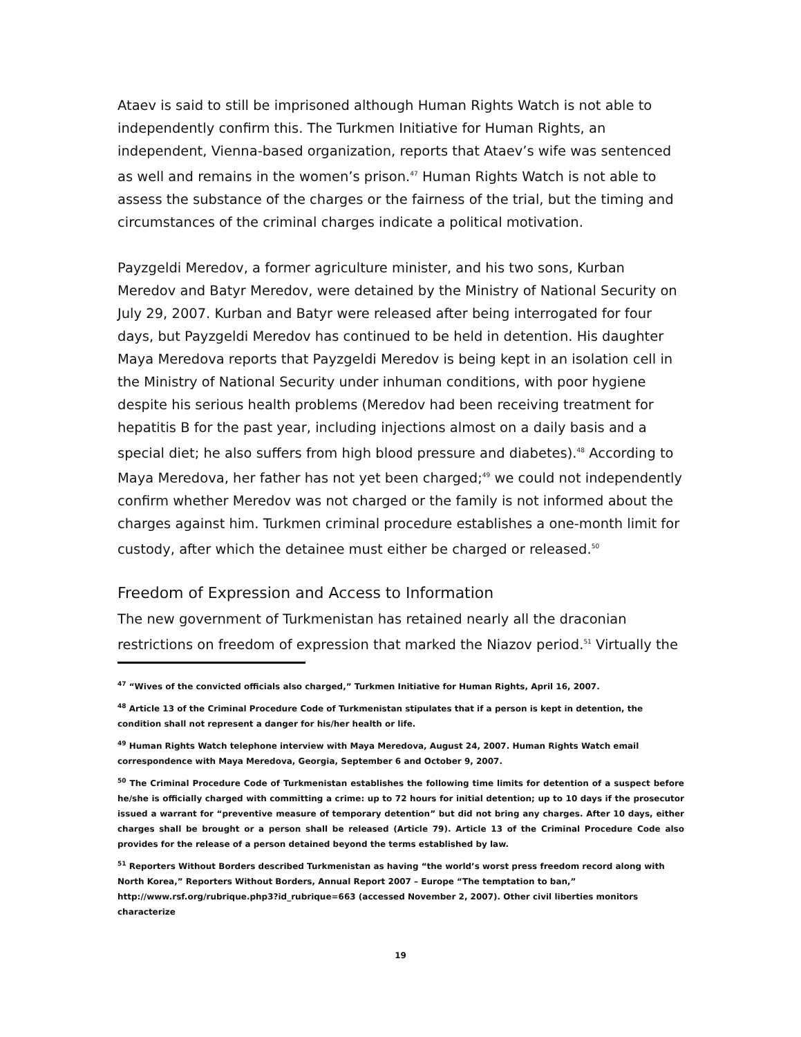Ataev is said to still be imprisoned although Human Rights Watch is not able to independently confirm this. The Turkmen Initiative for Human Rights, an independent, Vienna-based organization, reports that Ataev’s wife was sentenced as well and remains in the women’s prison.<sup>47</sup> Human Rights Watch is not able to assess the substance of the charges or the fairness of the trial, but the timing and circumstances of the criminal charges indicate a political motivation.
Payzgeldi Meredov, a former agriculture minister, and his two sons, Kurban Meredov and Batyr Meredov, were detained by the Ministry of National Security on July 29, 2007. Kurban and Batyr were released after being interrogated for four days, but Payzgeldi Meredov has continued to be held in detention. His daughter Maya Meredova reports that Payzgeldi Meredov is being kept in an isolation cell in the Ministry of National Security under inhuman conditions, with poor hygiene despite his serious health problems (Meredov had been receiving treatment for hepatitis B for the past year, including injections almost on a daily basis and a special diet; he also suffers from high blood pressure and diabetes).<sup>48</sup> According to Maya Meredova, her father has not yet been charged;<sup>49</sup> we could not independently confirm whether Meredov was not charged or the family is not informed about the charges against him. Turkmen criminal procedure establishes a one-month limit for custody, after which the detainee must either be charged or released.<sup>50</sup>
Freedom of Expression and Access to Information
The new government of Turkmenistan has retained nearly all the draconian restrictions on freedom of expression that marked the Niazov period.<sup>51</sup> Virtually the
<sup>47</sup> “Wives of the convicted officials also charged,” Turkmen Initiative for Human Rights, April 16, 2007.
<sup>48</sup> Article 13 of the Criminal Procedure Code of Turkmenistan stipulates that if a person is kept in detention, the condition shall not represent a danger for his/her health or life.
<sup>49</sup> Human Rights Watch telephone interview with Maya Meredova, August 24, 2007. Human Rights Watch email correspondence with Maya Meredova, Georgia, September 6 and October 9, 2007.
<sup>50</sup> The Criminal Procedure Code of Turkmenistan establishes the following time limits for detention of a suspect before he/she is officially charged with committing a crime: up to 72 hours for initial detention; up to 10 days if the prosecutor issued a warrant for “preventive measure of temporary detention” but did not bring any charges. After 10 days, either charges shall be brought or a person shall be released (Article 79). Article 13 of the Criminal Procedure Code also provides for the release of a person detained beyond the terms established by law.
<sup>51</sup> Reporters Without Borders described Turkmenistan as having “the world’s worst press freedom record along with North Korea,” Reporters Without Borders, Annual Report 2007 – Europe “The temptation to ban,” http://www.rsf.org/rubrique.php3?id_rubrique=663 (accessed November 2, 2007). Other civil liberties monitors characterize
19